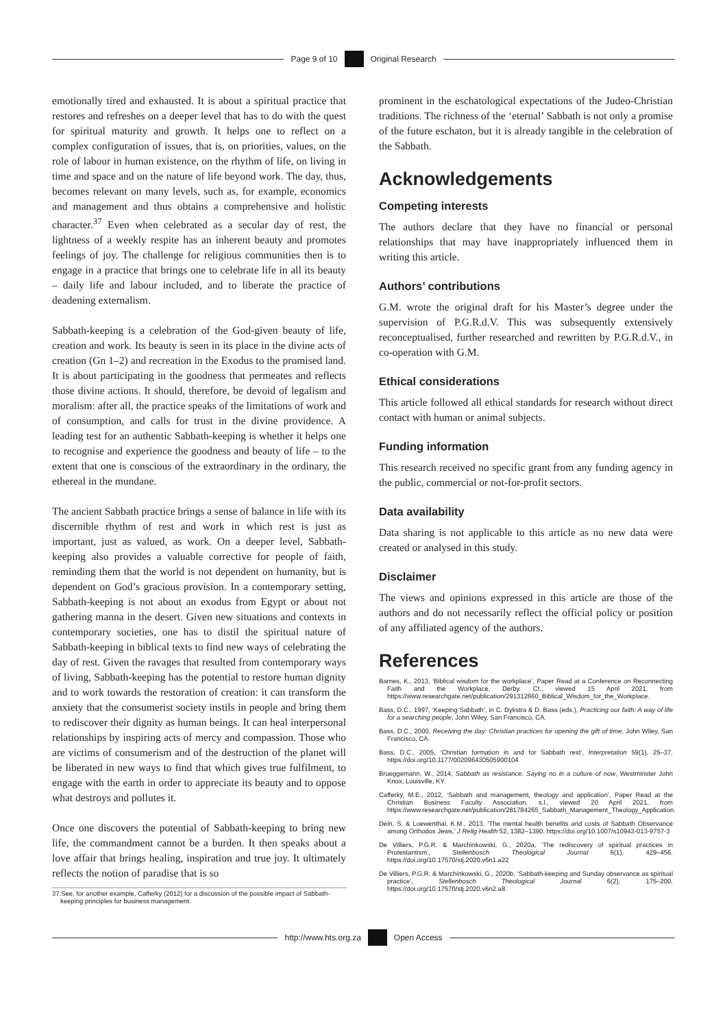Page 9 of 10 Original Research
emotionally tired and exhausted. It is about a spiritual practice that restores and refreshes on a deeper level that has to do with the quest for spiritual maturity and growth. It helps one to reflect on a complex configuration of issues, that is, on priorities, values, on the role of labour in human existence, on the rhythm of life, on living in time and space and on the nature of life beyond work. The day, thus, becomes relevant on many levels, such as, for example, economics and management and thus obtains a comprehensive and holistic character.<sup>37</sup> Even when celebrated as a secular day of rest, the lightness of a weekly respite has an inherent beauty and promotes feelings of joy. The challenge for religious communities then is to engage in a practice that brings one to celebrate life in all its beauty – daily life and labour included, and to liberate the practice of deadening externalism.
Sabbath-keeping is a celebration of the God-given beauty of life, creation and work. Its beauty is seen in its place in the divine acts of creation (Gn 1–2) and recreation in the Exodus to the promised land. It is about participating in the goodness that permeates and reflects those divine actions. It should, therefore, be devoid of legalism and moralism: after all, the practice speaks of the limitations of work and of consumption, and calls for trust in the divine providence. A leading test for an authentic Sabbath-keeping is whether it helps one to recognise and experience the goodness and beauty of life – to the extent that one is conscious of the extraordinary in the ordinary, the ethereal in the mundane.
The ancient Sabbath practice brings a sense of balance in life with its discernible rhythm of rest and work in which rest is just as important, just as valued, as work. On a deeper level, Sabbath-keeping also provides a valuable corrective for people of faith, reminding them that the world is not dependent on humanity, but is dependent on God’s gracious provision. In a contemporary setting, Sabbath-keeping is not about an exodus from Egypt or about not gathering manna in the desert. Given new situations and contexts in contemporary societies, one has to distil the spiritual nature of Sabbath-keeping in biblical texts to find new ways of celebrating the day of rest. Given the ravages that resulted from contemporary ways of living, Sabbath-keeping has the potential to restore human dignity and to work towards the restoration of creation: it can transform the anxiety that the consumerist society instils in people and bring them to rediscover their dignity as human beings. It can heal interpersonal relationships by inspiring acts of mercy and compassion. Those who are victims of consumerism and of the destruction of the planet will be liberated in new ways to find that which gives true fulfilment, to engage with the earth in order to appreciate its beauty and to oppose what destroys and pollutes it.
Once one discovers the potential of Sabbath-keeping to bring new life, the commandment cannot be a burden. It then speaks about a love affair that brings healing, inspiration and true joy. It ultimately reflects the notion of paradise that is so
37.See, for another example, Cafferky (2012) for a discussion of the possible impact of Sabbath-keeping principles for business management.
prominent in the eschatological expectations of the Judeo-Christian traditions. The richness of the ‘eternal’ Sabbath is not only a promise of the future eschaton, but it is already tangible in the celebration of the Sabbath.
Acknowledgements
Competing interests
The authors declare that they have no financial or personal relationships that may have inappropriately influenced them in writing this article.
Authors’ contributions
G.M. wrote the original draft for his Master’s degree under the supervision of P.G.R.d.V. This was subsequently extensively reconceptualised, further researched and rewritten by P.G.R.d.V., in co-operation with G.M.
Ethical considerations
This article followed all ethical standards for research without direct contact with human or animal subjects.
Funding information
This research received no specific grant from any funding agency in the public, commercial or not-for-profit sectors.
Data availability
Data sharing is not applicable to this article as no new data were created or analysed in this study.
Disclaimer
The views and opinions expressed in this article are those of the authors and do not necessarily reflect the official policy or position of any affiliated agency of the authors.
References
Barnes, K., 2013, ‘Biblical wisdom for the workplace’, Paper Read at a Conference on Reconnecting Faith and the Workplace, Derby. Cf., viewed 15 April 2021, from https://www.researchgate.net/publication/291312660_Biblical_Wisdom_for_the_Workplace.
Bass, D.C., 1997, ‘Keeping Sabbath’, in C. Dykstra & D. Bass (eds.), Practicing our faith: A way of life for a searching people, John Wiley, San Francisco, CA.
Bass, D.C., 2000, Receiving the day: Christian practices for opening the gift of time, John Wiley, San Francisco, CA.
Bass, D.C., 2005, ‘Christian formation in and for Sabbath rest’, Interpretation 59(1), 25–37. https://doi.org/10.1177/002096430505900104
Brueggemann, W., 2014, Sabbath as resistance. Saying no in a culture of now, Westminster John Knox, Louisville, KY.
Cafferky, M.E., 2012, ‘Sabbath and management, theology and application’, Paper Read at the Christian Business Faculty Association, s.l., viewed 20 April 2021, from https://www.researchgate.net/publication/281784265_Sabbath_Management_Theology_Application.
Dein, S. & Loewenthal, K.M., 2013, ‘The mental health benefits and costs of Sabbath Observance among Orthodox Jews,’ J Relig Health 52, 1382–1390. https://doi.org/10.1007/s10943-013-9757-3
De Villiers, P.G.R. & Marchinkowski, G., 2020a, ‘The rediscovery of spiritual practices in Protestantism’, Stellenbosch Theological Journal 6(1), 429–456. https://doi.org/10.17570/stj.2020.v6n1.a22
De Villiers, P.G.R. & Marchinkowski, G., 2020b, ‘Sabbath-keeping and Sunday observance as spiritual practice’, Stellenbosch Theological Journal 6(2), 175–200. https://doi.org/10.17570/stj.2020.v6n2.a8
http://www.hts.org.za Open Access